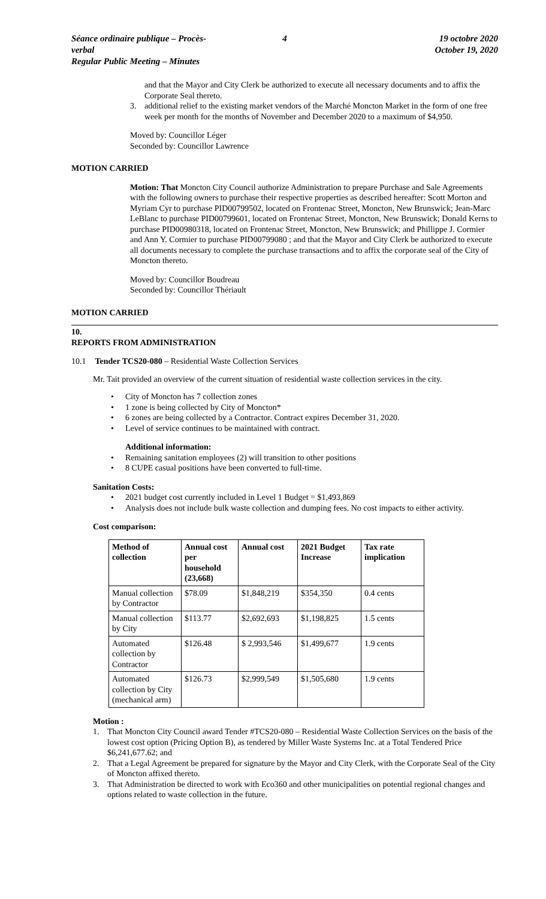Séance ordinaire publique – Procès-verbal
Regular Public Meeting – Minutes
4 19 octobre 2020
October 19, 2020
and that the Mayor and City Clerk be authorized to execute all necessary documents and to affix the Corporate Seal thereto.
3. additional relief to the existing market vendors of the Marché Moncton Market in the form of one free week per month for the months of November and December 2020 to a maximum of $4,950.
Moved by: Councillor Léger
Seconded by: Councillor Lawrence
MOTION CARRIED
Motion: That Moncton City Council authorize Administration to prepare Purchase and Sale Agreements with the following owners to purchase their respective properties as described hereafter: Scott Morton and Myriam Cyr to purchase PID00799502, located on Frontenac Street, Moncton, New Brunswick; Jean-Marc LeBlanc to purchase PID00799601, located on Frontenac Street, Moncton, New Brunswick; Donald Kerns to purchase PID00980318, located on Frontenac Street, Moncton, New Brunswick; and Phillippe J. Cormier and Ann Y. Cormier to purchase PID00799080 ; and that the Mayor and City Clerk be authorized to execute all documents necessary to complete the purchase transactions and to affix the corporate seal of the City of Moncton thereto.
Moved by: Councillor Boudreau
Seconded by: Councillor Thériault
MOTION CARRIED
10.
REPORTS FROM ADMINISTRATION
10.1 Tender TCS20-080 – Residential Waste Collection Services
Mr. Tait provided an overview of the current situation of residential waste collection services in the city.
• City of Moncton has 7 collection zones
• 1 zone is being collected by City of Moncton*
• 6 zones are being collected by a Contractor. Contract expires December 31, 2020.
• Level of service continues to be maintained with contract.
Additional information:
• Remaining sanitation employees (2) will transition to other positions
• 8 CUPE casual positions have been converted to full-time.
Sanitation Costs:
• 2021 budget cost currently included in Level 1 Budget = $1,493,869
• Analysis does not include bulk waste collection and dumping fees. No cost impacts to either activity.
Cost comparison:
| Method of collection | Annual cost per household (23,668) | Annual cost | 2021 Budget Increase | Tax rate implication |
| --- | --- | --- | --- | --- |
| Manual collection by Contractor | $78.09 | $1,848,219 | $354,350 | 0.4 cents |
| Manual collection by City | $113.77 | $2,692,693 | $1,198,825 | 1.5 cents |
| Automated collection by Contractor | $126.48 | $ 2,993,546 | $1,499,677 | 1.9 cents |
| Automated collection by City (mechanical arm) | $126.73 | $2,999,549 | $1,505,680 | 1.9 cents |
Motion :
1. That Moncton City Council award Tender #TCS20-080 – Residential Waste Collection Services on the basis of the lowest cost option (Pricing Option B), as tendered by Miller Waste Systems Inc. at a Total Tendered Price $6,241,677.62; and
2. That a Legal Agreement be prepared for signature by the Mayor and City Clerk, with the Corporate Seal of the City of Moncton affixed thereto.
3. That Administration be directed to work with Eco360 and other municipalities on potential regional changes and options related to waste collection in the future.